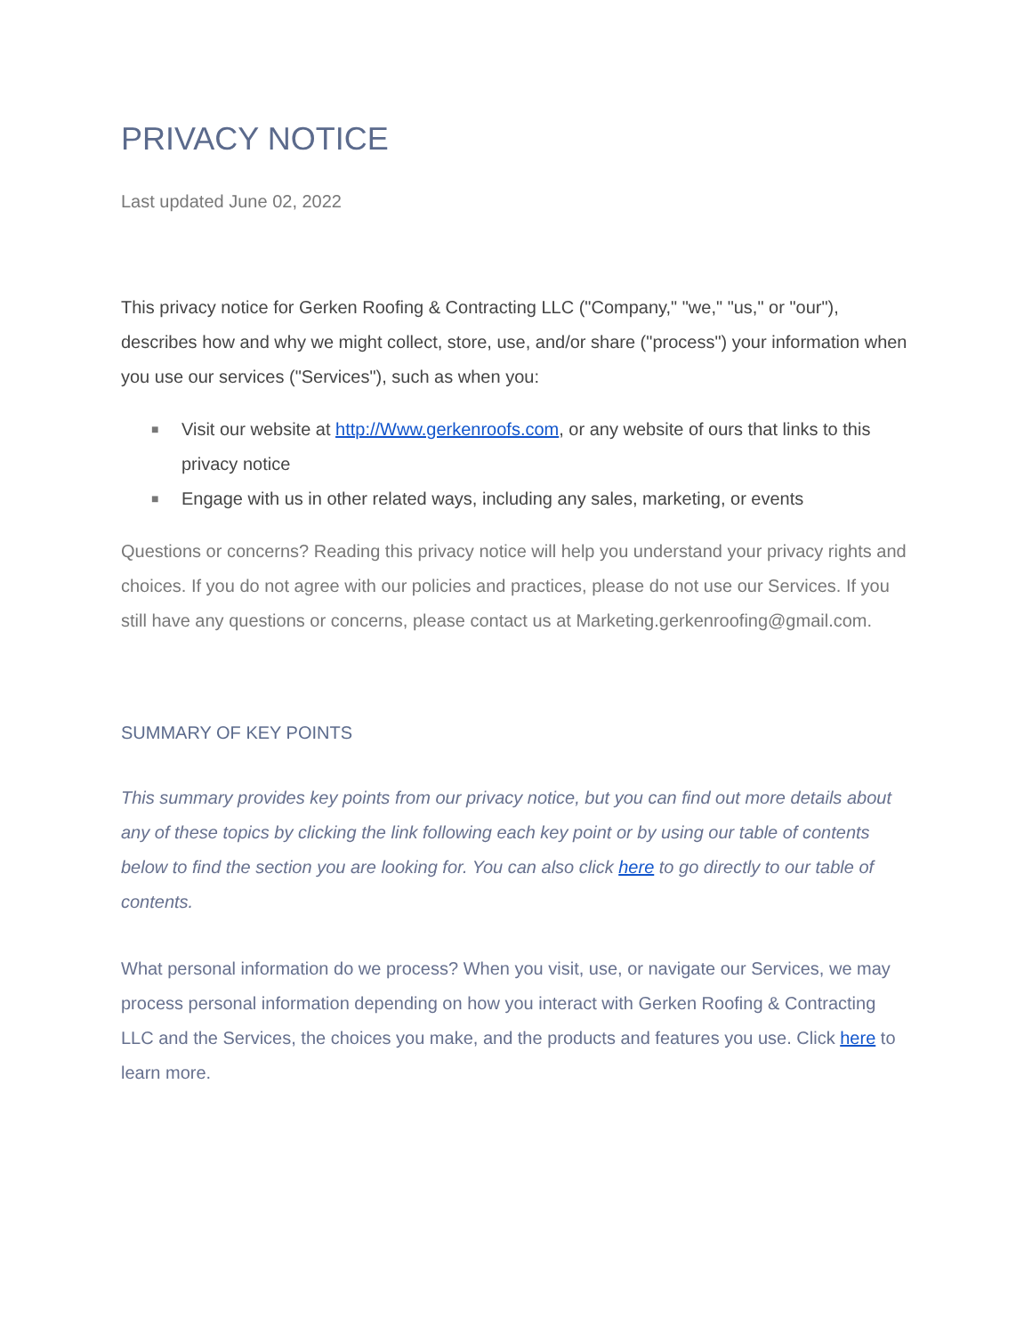PRIVACY NOTICE
Last updated June 02, 2022
This privacy notice for Gerken Roofing & Contracting LLC ("Company," "we," "us," or "our"), describes how and why we might collect, store, use, and/or share ("process") your information when you use our services ("Services"), such as when you:
■ Visit our website at http://Www.gerkenroofs.com, or any website of ours that links to this privacy notice
■ Engage with us in other related ways, including any sales, marketing, or events
Questions or concerns? Reading this privacy notice will help you understand your privacy rights and choices. If you do not agree with our policies and practices, please do not use our Services. If you still have any questions or concerns, please contact us at Marketing.gerkenroofing@gmail.com.
SUMMARY OF KEY POINTS
This summary provides key points from our privacy notice, but you can find out more details about any of these topics by clicking the link following each key point or by using our table of contents below to find the section you are looking for. You can also click here to go directly to our table of contents.
What personal information do we process? When you visit, use, or navigate our Services, we may process personal information depending on how you interact with Gerken Roofing & Contracting LLC and the Services, the choices you make, and the products and features you use. Click here to learn more.